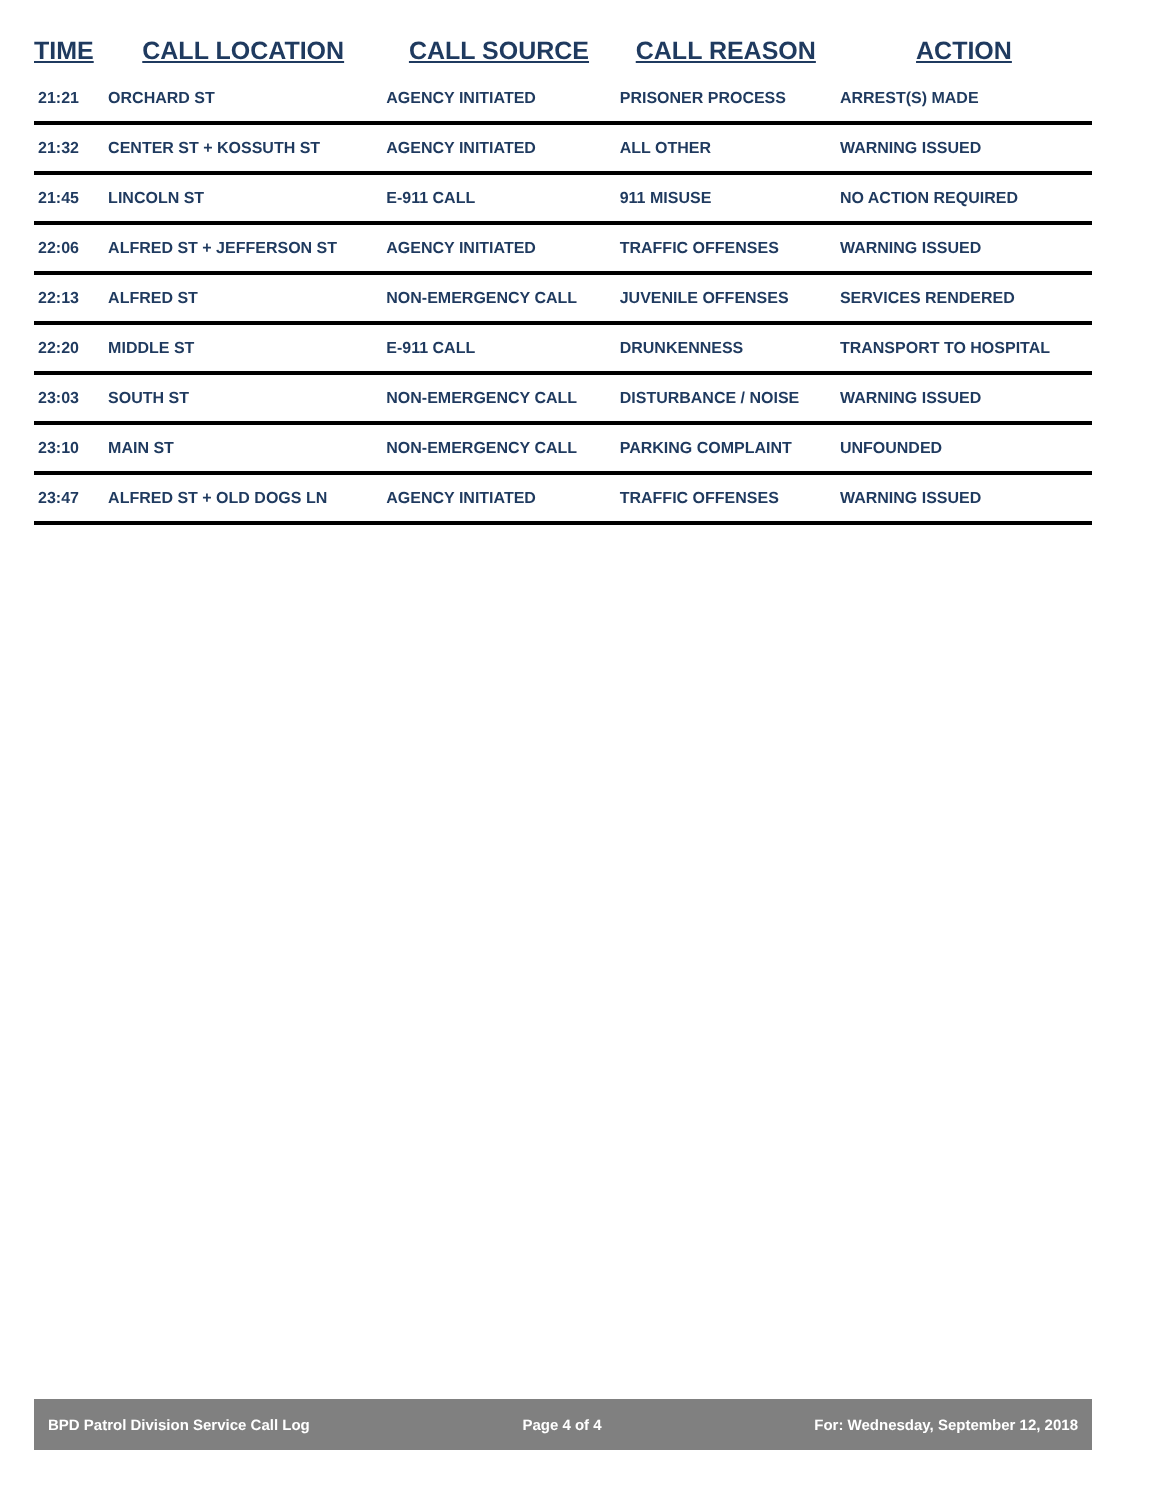| TIME | CALL LOCATION | CALL SOURCE | CALL REASON | ACTION |
| --- | --- | --- | --- | --- |
| 21:21 | ORCHARD ST | AGENCY INITIATED | PRISONER PROCESS | ARREST(S) MADE |
| 21:32 | CENTER ST + KOSSUTH ST | AGENCY INITIATED | ALL OTHER | WARNING ISSUED |
| 21:45 | LINCOLN ST | E-911 CALL | 911 MISUSE | NO ACTION REQUIRED |
| 22:06 | ALFRED ST + JEFFERSON ST | AGENCY INITIATED | TRAFFIC OFFENSES | WARNING ISSUED |
| 22:13 | ALFRED ST | NON-EMERGENCY CALL | JUVENILE OFFENSES | SERVICES RENDERED |
| 22:20 | MIDDLE ST | E-911 CALL | DRUNKENNESS | TRANSPORT TO HOSPITAL |
| 23:03 | SOUTH ST | NON-EMERGENCY CALL | DISTURBANCE / NOISE | WARNING ISSUED |
| 23:10 | MAIN ST | NON-EMERGENCY CALL | PARKING COMPLAINT | UNFOUNDED |
| 23:47 | ALFRED ST + OLD DOGS LN | AGENCY INITIATED | TRAFFIC OFFENSES | WARNING ISSUED |
BPD Patrol Division Service Call Log Page 4 of 4 For: Wednesday, September 12, 2018